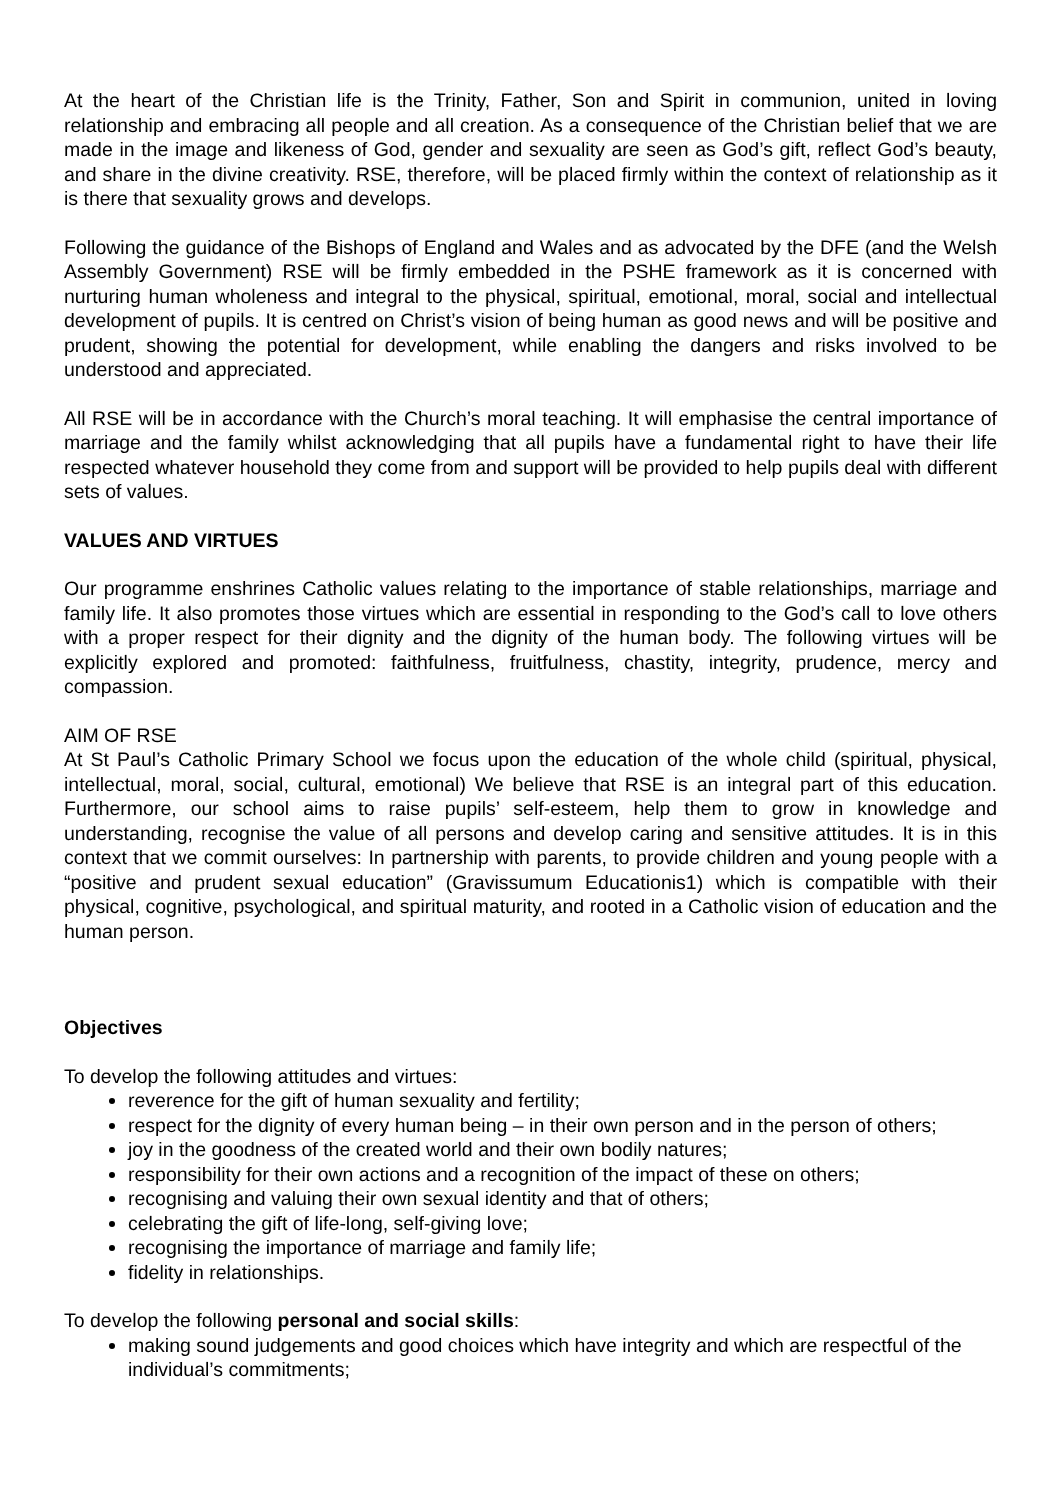At the heart of the Christian life is the Trinity, Father, Son and Spirit in communion, united in loving relationship and embracing all people and all creation. As a consequence of the Christian belief that we are made in the image and likeness of God, gender and sexuality are seen as God’s gift, reflect God’s beauty, and share in the divine creativity. RSE, therefore, will be placed firmly within the context of relationship as it is there that sexuality grows and develops.
Following the guidance of the Bishops of England and Wales and as advocated by the DFE (and the Welsh Assembly Government) RSE will be firmly embedded in the PSHE framework as it is concerned with nurturing human wholeness and integral to the physical, spiritual, emotional, moral, social and intellectual development of pupils. It is centred on Christ’s vision of being human as good news and will be positive and prudent, showing the potential for development, while enabling the dangers and risks involved to be understood and appreciated.
All RSE will be in accordance with the Church’s moral teaching. It will emphasise the central importance of marriage and the family whilst acknowledging that all pupils have a fundamental right to have their life respected whatever household they come from and support will be provided to help pupils deal with different sets of values.
VALUES AND VIRTUES
Our programme enshrines Catholic values relating to the importance of stable relationships, marriage and family life. It also promotes those virtues which are essential in responding to the God’s call to love others with a proper respect for their dignity and the dignity of the human body. The following virtues will be explicitly explored and promoted: faithfulness, fruitfulness, chastity, integrity, prudence, mercy and compassion.
AIM OF RSE
At St Paul’s Catholic Primary School we focus upon the education of the whole child (spiritual, physical, intellectual, moral, social, cultural, emotional) We believe that RSE is an integral part of this education. Furthermore, our school aims to raise pupils’ self-esteem, help them to grow in knowledge and understanding, recognise the value of all persons and develop caring and sensitive attitudes. It is in this context that we commit ourselves: In partnership with parents, to provide children and young people with a “positive and prudent sexual education” (Gravissumum Educationis1) which is compatible with their physical, cognitive, psychological, and spiritual maturity, and rooted in a Catholic vision of education and the human person.
Objectives
To develop the following attitudes and virtues:
reverence for the gift of human sexuality and fertility;
respect for the dignity of every human being – in their own person and in the person of others;
joy in the goodness of the created world and their own bodily natures;
responsibility for their own actions and a recognition of the impact of these on others;
recognising and valuing their own sexual identity and that of others;
celebrating the gift of life-long, self-giving love;
recognising the importance of marriage and family life;
fidelity in relationships.
To develop the following personal and social skills:
making sound judgements and good choices which have integrity and which are respectful of the individual’s commitments;